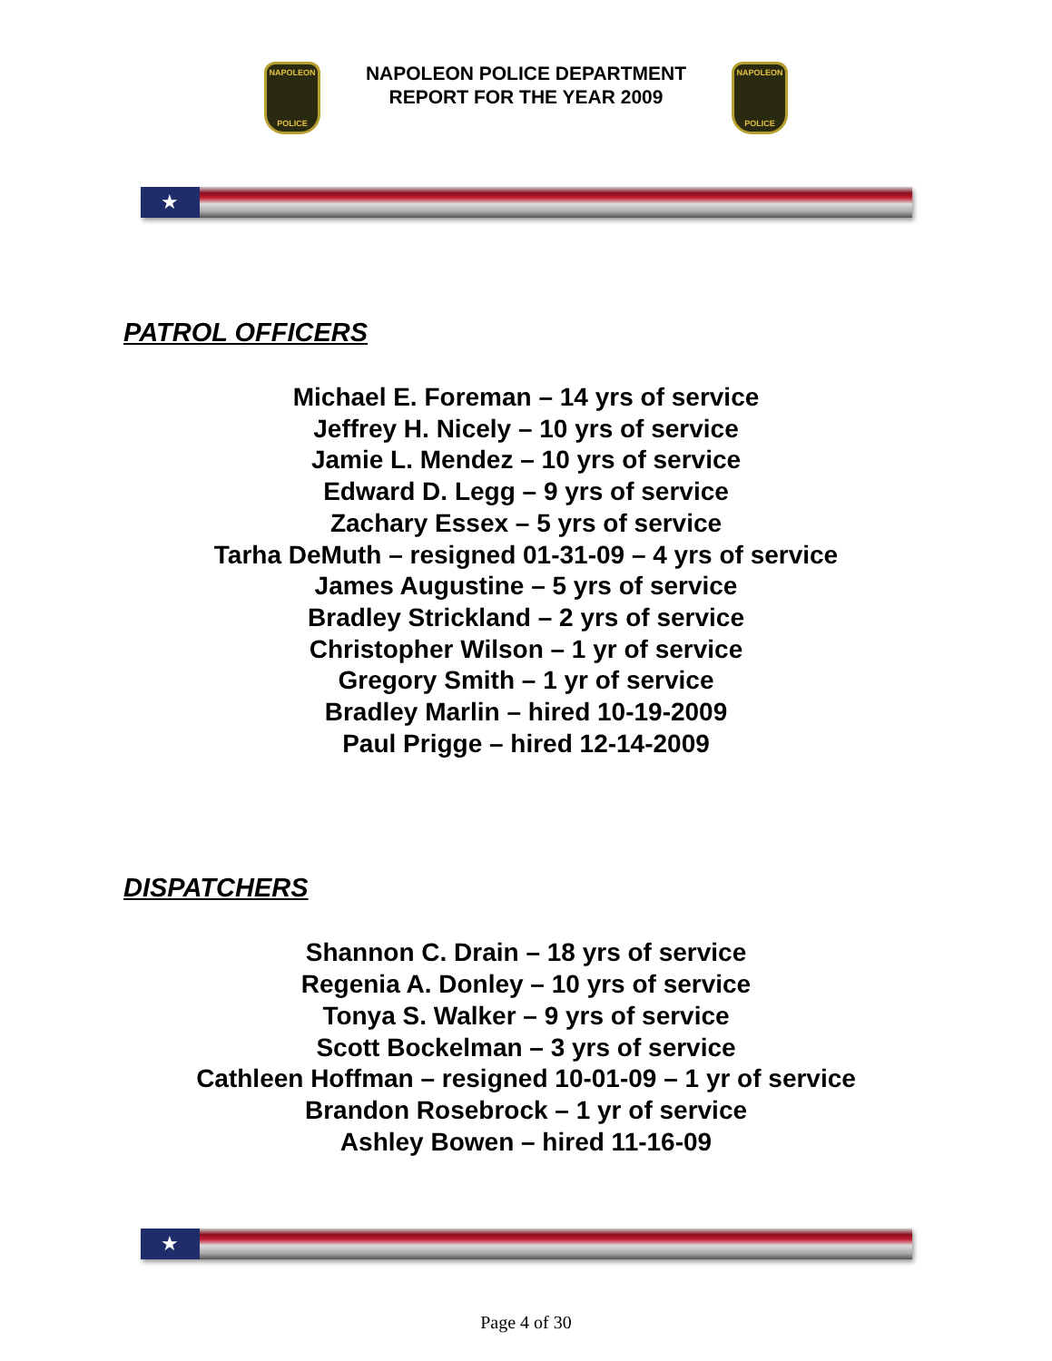NAPOLEON
POLICE
NAPOLEON POLICE DEPARTMENT
REPORT FOR THE YEAR 2009
NAPOLEON
POLICE
★
PATROL OFFICERS
Michael E. Foreman – 14 yrs of service
Jeffrey H. Nicely – 10 yrs of service
Jamie L. Mendez – 10 yrs of service
Edward D. Legg – 9 yrs of service
Zachary Essex – 5 yrs of service
Tarha DeMuth – resigned 01-31-09 – 4 yrs of service
James Augustine – 5 yrs of service
Bradley Strickland – 2 yrs of service
Christopher Wilson – 1 yr of service
Gregory Smith – 1 yr of service
Bradley Marlin – hired 10-19-2009
Paul Prigge – hired 12-14-2009
DISPATCHERS
Shannon C. Drain – 18 yrs of service
Regenia A. Donley – 10 yrs of service
Tonya S. Walker – 9 yrs of service
Scott Bockelman – 3 yrs of service
Cathleen Hoffman – resigned 10-01-09 – 1 yr of service
Brandon Rosebrock – 1 yr of service
Ashley Bowen – hired 11-16-09
★
Page 4 of 30